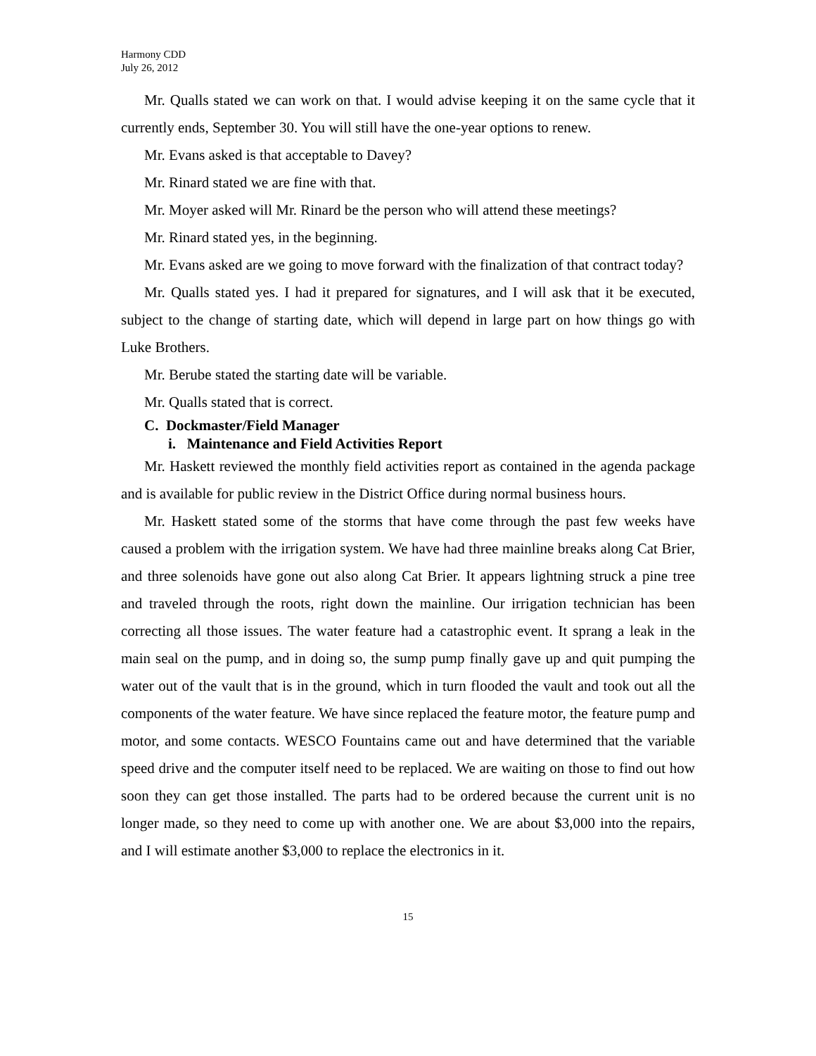Harmony CDD
July 26, 2012
Mr. Qualls stated we can work on that. I would advise keeping it on the same cycle that it currently ends, September 30. You will still have the one-year options to renew.
Mr. Evans asked is that acceptable to Davey?
Mr. Rinard stated we are fine with that.
Mr. Moyer asked will Mr. Rinard be the person who will attend these meetings?
Mr. Rinard stated yes, in the beginning.
Mr. Evans asked are we going to move forward with the finalization of that contract today?
Mr. Qualls stated yes. I had it prepared for signatures, and I will ask that it be executed, subject to the change of starting date, which will depend in large part on how things go with Luke Brothers.
Mr. Berube stated the starting date will be variable.
Mr. Qualls stated that is correct.
C. Dockmaster/Field Manager
i. Maintenance and Field Activities Report
Mr. Haskett reviewed the monthly field activities report as contained in the agenda package and is available for public review in the District Office during normal business hours.
Mr. Haskett stated some of the storms that have come through the past few weeks have caused a problem with the irrigation system. We have had three mainline breaks along Cat Brier, and three solenoids have gone out also along Cat Brier. It appears lightning struck a pine tree and traveled through the roots, right down the mainline. Our irrigation technician has been correcting all those issues. The water feature had a catastrophic event. It sprang a leak in the main seal on the pump, and in doing so, the sump pump finally gave up and quit pumping the water out of the vault that is in the ground, which in turn flooded the vault and took out all the components of the water feature. We have since replaced the feature motor, the feature pump and motor, and some contacts. WESCO Fountains came out and have determined that the variable speed drive and the computer itself need to be replaced. We are waiting on those to find out how soon they can get those installed. The parts had to be ordered because the current unit is no longer made, so they need to come up with another one. We are about $3,000 into the repairs, and I will estimate another $3,000 to replace the electronics in it.
15